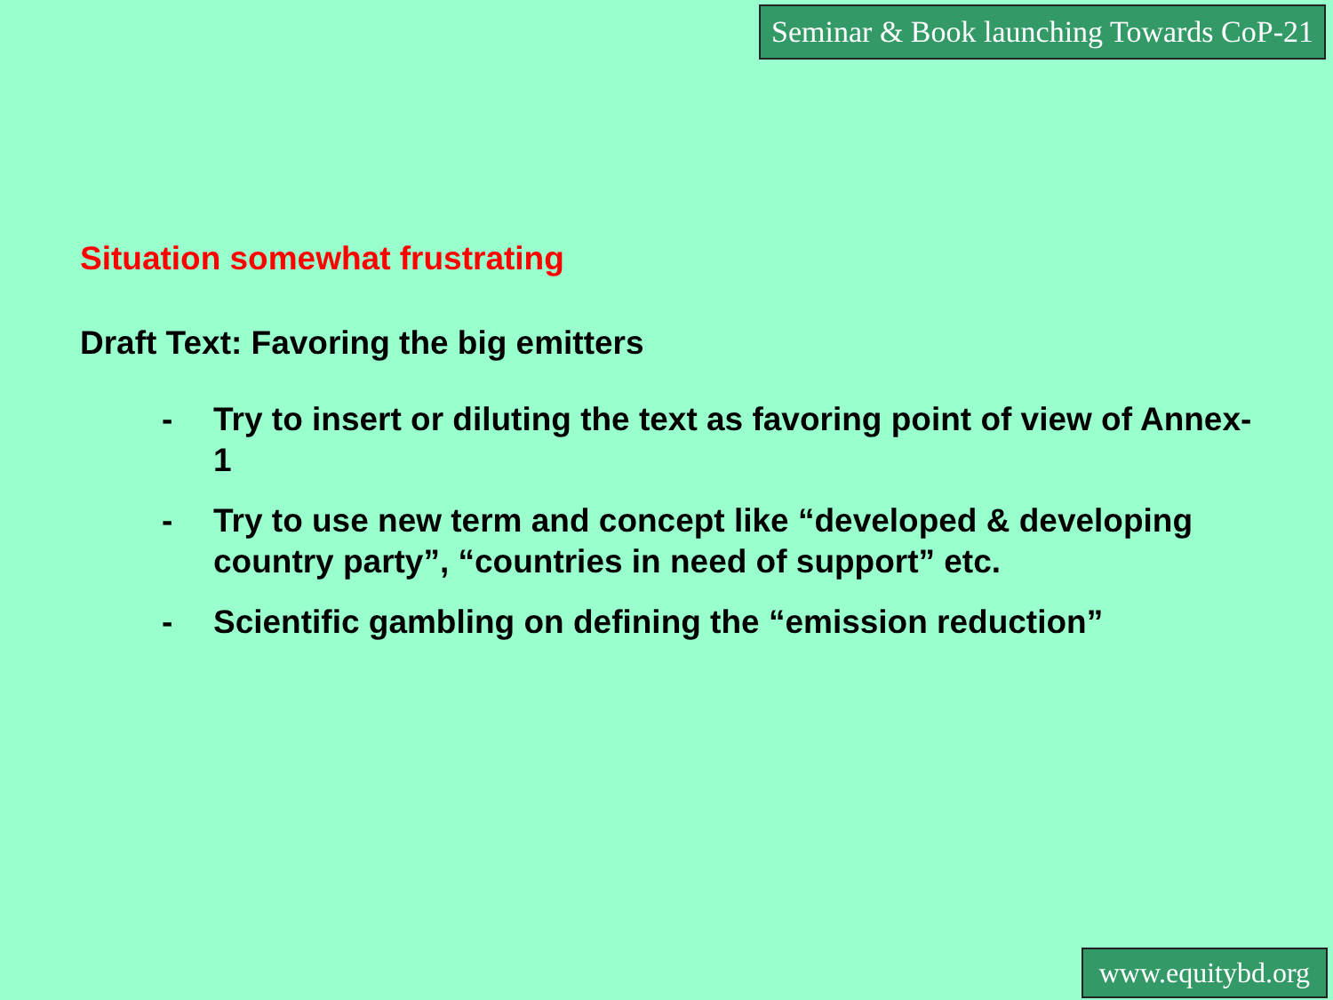Seminar & Book launching Towards CoP-21
Situation somewhat frustrating
Draft Text: Favoring the big emitters
- Try to insert or diluting the text as favoring point of view of Annex-1
- Try to use new term and concept like “developed & developing country party”, “countries in need of support” etc.
- Scientific gambling on defining the “emission reduction”
www.equitybd.org